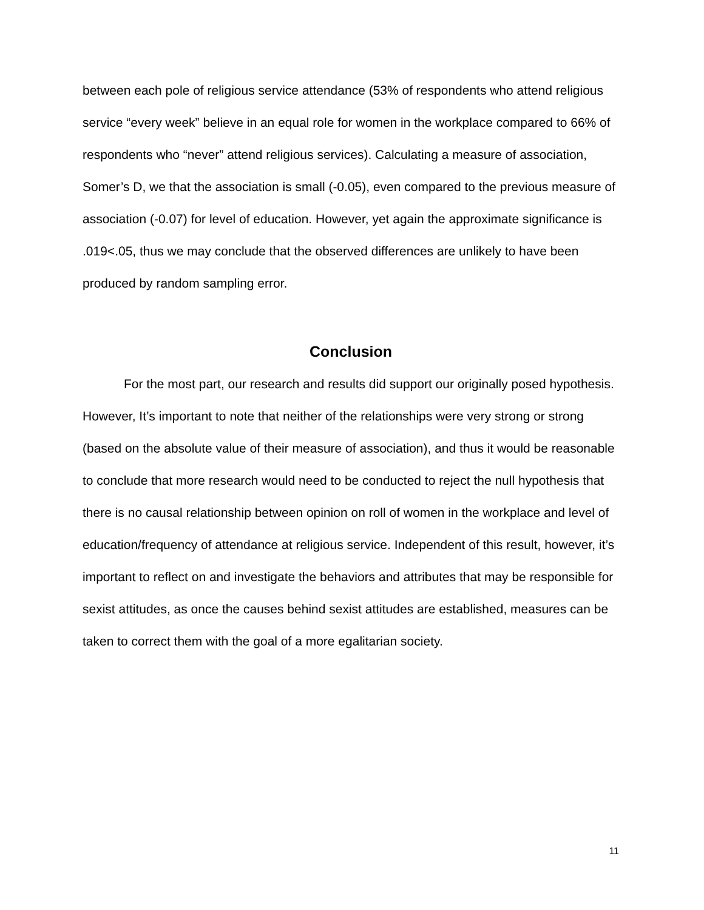between each pole of religious service attendance (53% of respondents who attend religious service “every week” believe in an equal role for women in the workplace compared to 66% of respondents who “never” attend religious services). Calculating a measure of association, Somer’s D, we that the association is small (-0.05), even compared to the previous measure of association (-0.07) for level of education. However, yet again the approximate significance is .019<.05, thus we may conclude that the observed differences are unlikely to have been produced by random sampling error.
Conclusion
For the most part, our research and results did support our originally posed hypothesis. However, It’s important to note that neither of the relationships were very strong or strong (based on the absolute value of their measure of association), and thus it would be reasonable to conclude that more research would need to be conducted to reject the null hypothesis that there is no causal relationship between opinion on roll of women in the workplace and level of education/frequency of attendance at religious service. Independent of this result, however, it’s important to reflect on and investigate the behaviors and attributes that may be responsible for sexist attitudes, as once the causes behind sexist attitudes are established, measures can be taken to correct them with the goal of a more egalitarian society.
11